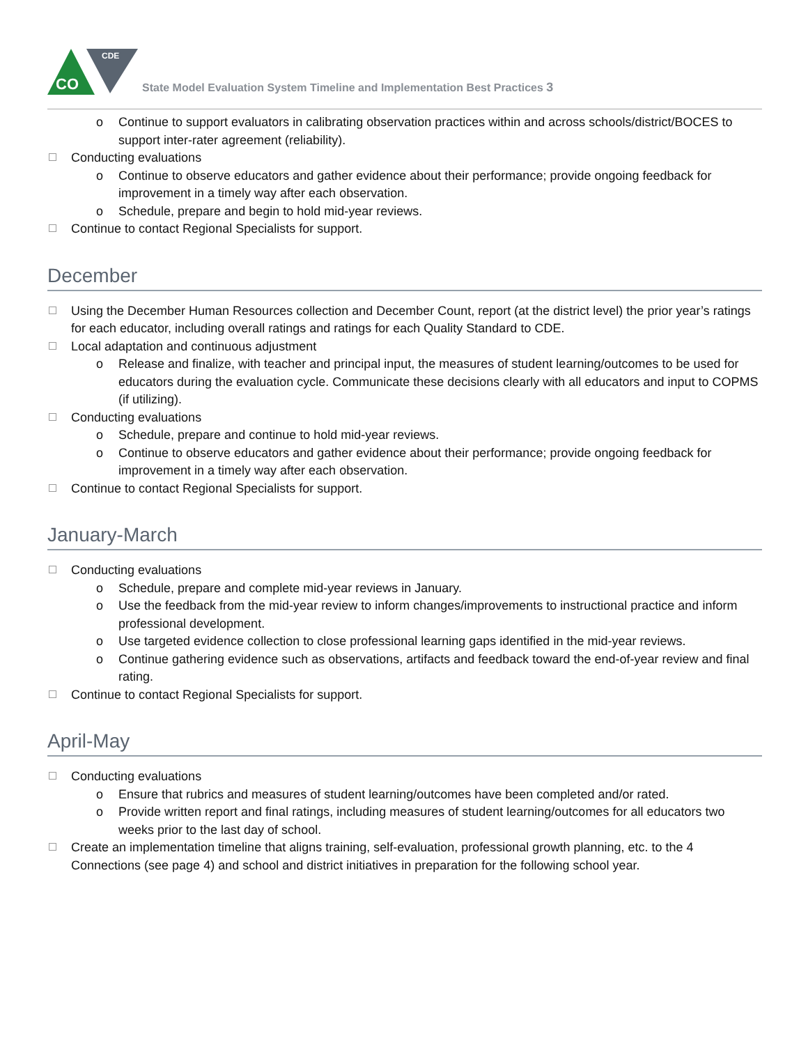CO
CDE
State Model Evaluation System Timeline and Implementation Best Practices 3
o Continue to support evaluators in calibrating observation practices within and across schools/district/BOCES to support inter-rater agreement (reliability).
Conducting evaluations
o Continue to observe educators and gather evidence about their performance; provide ongoing feedback for improvement in a timely way after each observation.
o Schedule, prepare and begin to hold mid-year reviews.
Continue to contact Regional Specialists for support.
December
Using the December Human Resources collection and December Count, report (at the district level) the prior year’s ratings for each educator, including overall ratings and ratings for each Quality Standard to CDE.
Local adaptation and continuous adjustment
o Release and finalize, with teacher and principal input, the measures of student learning/outcomes to be used for educators during the evaluation cycle. Communicate these decisions clearly with all educators and input to COPMS (if utilizing).
Conducting evaluations
o Schedule, prepare and continue to hold mid-year reviews.
o Continue to observe educators and gather evidence about their performance; provide ongoing feedback for improvement in a timely way after each observation.
Continue to contact Regional Specialists for support.
January-March
Conducting evaluations
o Schedule, prepare and complete mid-year reviews in January.
o Use the feedback from the mid-year review to inform changes/improvements to instructional practice and inform professional development.
o Use targeted evidence collection to close professional learning gaps identified in the mid-year reviews.
o Continue gathering evidence such as observations, artifacts and feedback toward the end-of-year review and final rating.
Continue to contact Regional Specialists for support.
April-May
Conducting evaluations
o Ensure that rubrics and measures of student learning/outcomes have been completed and/or rated.
o Provide written report and final ratings, including measures of student learning/outcomes for all educators two weeks prior to the last day of school.
Create an implementation timeline that aligns training, self-evaluation, professional growth planning, etc. to the 4 Connections (see page 4) and school and district initiatives in preparation for the following school year.